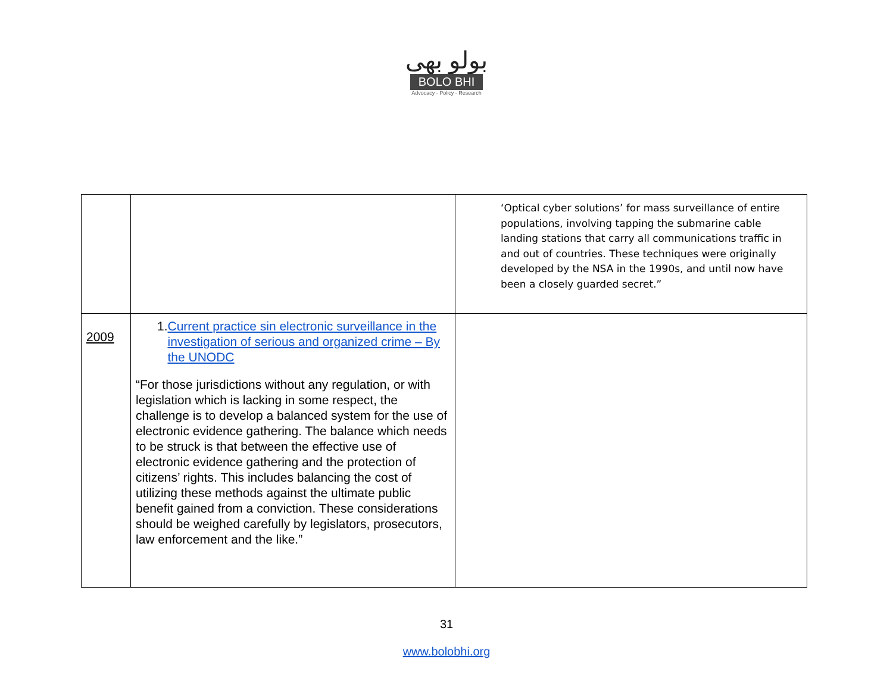بولو بھی
BOLO BHI
Advocacy - Policy - Research
| | | ‘Optical cyber solutions’ for mass surveillance of entire populations, involving tapping the submarine cable landing stations that carry all communications traffic in and out of countries. These techniques were originally developed by the NSA in the 1990s, and until now have been a closely guarded secret.” |
| 2009 | 1. Current practice sin electronic surveillance in the investigation of serious and organized crime – By the UNODC “For those jurisdictions without any regulation, or with legislation which is lacking in some respect, the challenge is to develop a balanced system for the use of electronic evidence gathering. The balance which needs to be struck is that between the effective use of electronic evidence gathering and the protection of citizens’ rights. This includes balancing the cost of utilizing these methods against the ultimate public benefit gained from a conviction. These considerations should be weighed carefully by legislators, prosecutors, law enforcement and the like.” | |
31
www.bolobhi.org